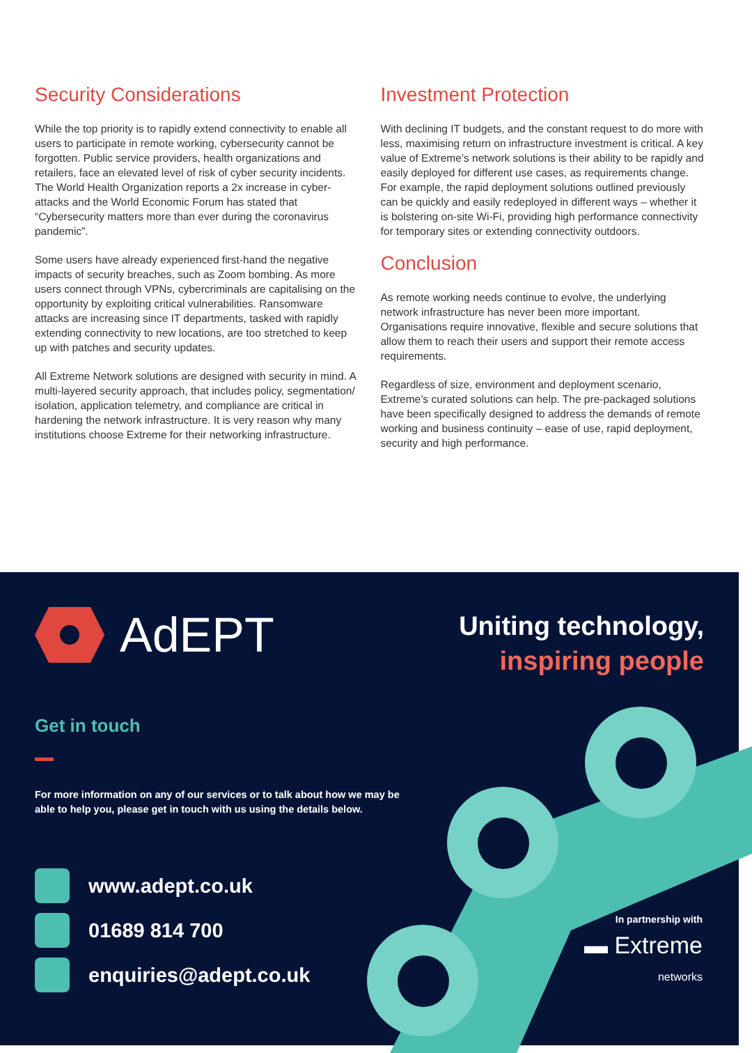Security Considerations
While the top priority is to rapidly extend connectivity to enable all users to participate in remote working, cybersecurity cannot be forgotten. Public service providers, health organizations and retailers, face an elevated level of risk of cyber security incidents. The World Health Organization reports a 2x increase in cyber-attacks and the World Economic Forum has stated that “Cybersecurity matters more than ever during the coronavirus pandemic”.
Some users have already experienced first-hand the negative impacts of security breaches, such as Zoom bombing. As more users connect through VPNs, cybercriminals are capitalising on the opportunity by exploiting critical vulnerabilities. Ransomware attacks are increasing since IT departments, tasked with rapidly extending connectivity to new locations, are too stretched to keep up with patches and security updates.
All Extreme Network solutions are designed with security in mind. A multi-layered security approach, that includes policy, segmentation/ isolation, application telemetry, and compliance are critical in hardening the network infrastructure. It is very reason why many institutions choose Extreme for their networking infrastructure.
Investment Protection
With declining IT budgets, and the constant request to do more with less, maximising return on infrastructure investment is critical. A key value of Extreme’s network solutions is their ability to be rapidly and easily deployed for different use cases, as requirements change. For example, the rapid deployment solutions outlined previously can be quickly and easily redeployed in different ways – whether it is bolstering on-site Wi-Fi, providing high performance connectivity for temporary sites or extending connectivity outdoors.
Conclusion
As remote working needs continue to evolve, the underlying network infrastructure has never been more important. Organisations require innovative, flexible and secure solutions that allow them to reach their users and support their remote access requirements.
Regardless of size, environment and deployment scenario, Extreme’s curated solutions can help. The pre-packaged solutions have been specifically designed to address the demands of remote working and business continuity – ease of use, rapid deployment, security and high performance.
AdEPT
Uniting technology,
inspiring people
Get in touch
For more information on any of our services or to talk about how we may be able to help you, please get in touch with us using the details below.
www.adept.co.uk
01689 814 700
enquiries@adept.co.uk
In partnership with
▬ Extreme
networks